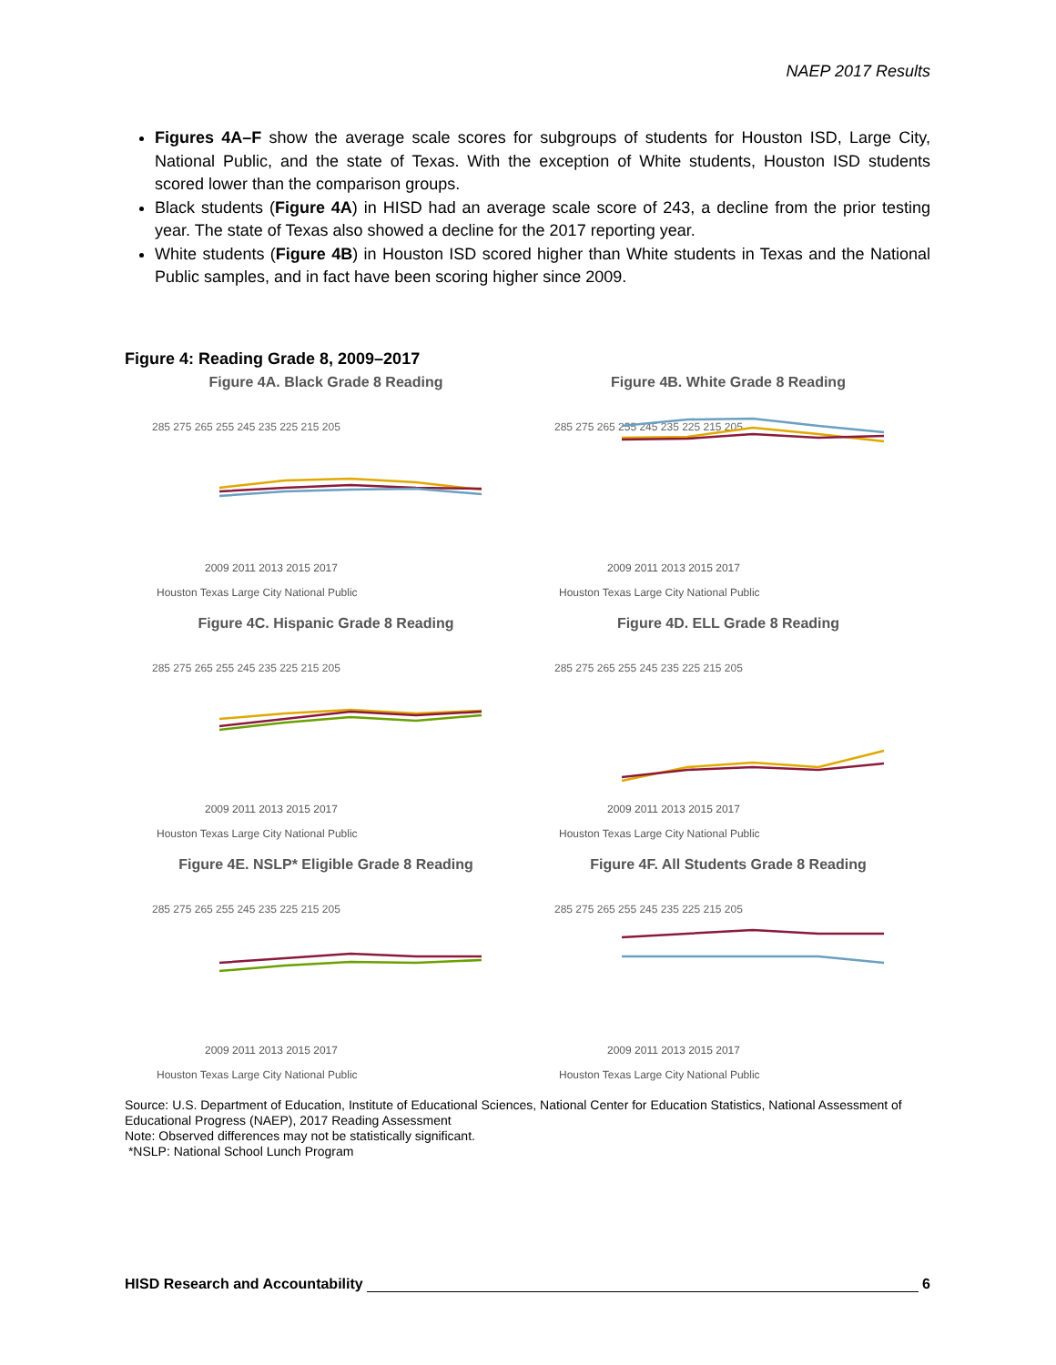NAEP 2017 Results
Figures 4A–F show the average scale scores for subgroups of students for Houston ISD, Large City, National Public, and the state of Texas. With the exception of White students, Houston ISD students scored lower than the comparison groups.
Black students (Figure 4A) in HISD had an average scale score of 243, a decline from the prior testing year. The state of Texas also showed a decline for the 2017 reporting year.
White students (Figure 4B) in Houston ISD scored higher than White students in Texas and the National Public samples, and in fact have been scoring higher since 2009.
Figure 4: Reading Grade 8, 2009–2017
Figure 4A. Black Grade 8 Reading
285 275 265 255 245 235 225 215 205
2009 2011 2013 2015 2017
Houston Texas Large City National Public
Figure 4B. White Grade 8 Reading
285 275 265 255 245 235 225 215 205
2009 2011 2013 2015 2017
Houston Texas Large City National Public
Figure 4C. Hispanic Grade 8 Reading
285 275 265 255 245 235 225 215 205
2009 2011 2013 2015 2017
Houston Texas Large City National Public
Figure 4D. ELL Grade 8 Reading
285 275 265 255 245 235 225 215 205
2009 2011 2013 2015 2017
Houston Texas Large City National Public
Figure 4E. NSLP* Eligible Grade 8 Reading
285 275 265 255 245 235 225 215 205
2009 2011 2013 2015 2017
Houston Texas Large City National Public
Figure 4F. All Students Grade 8 Reading
285 275 265 255 245 235 225 215 205
2009 2011 2013 2015 2017
Houston Texas Large City National Public
Source: U.S. Department of Education, Institute of Educational Sciences, National Center for Education Statistics, National Assessment of Educational Progress (NAEP), 2017 Reading Assessment
Note: Observed differences may not be statistically significant.
*NSLP: National School Lunch Program
HISD Research and Accountability 6